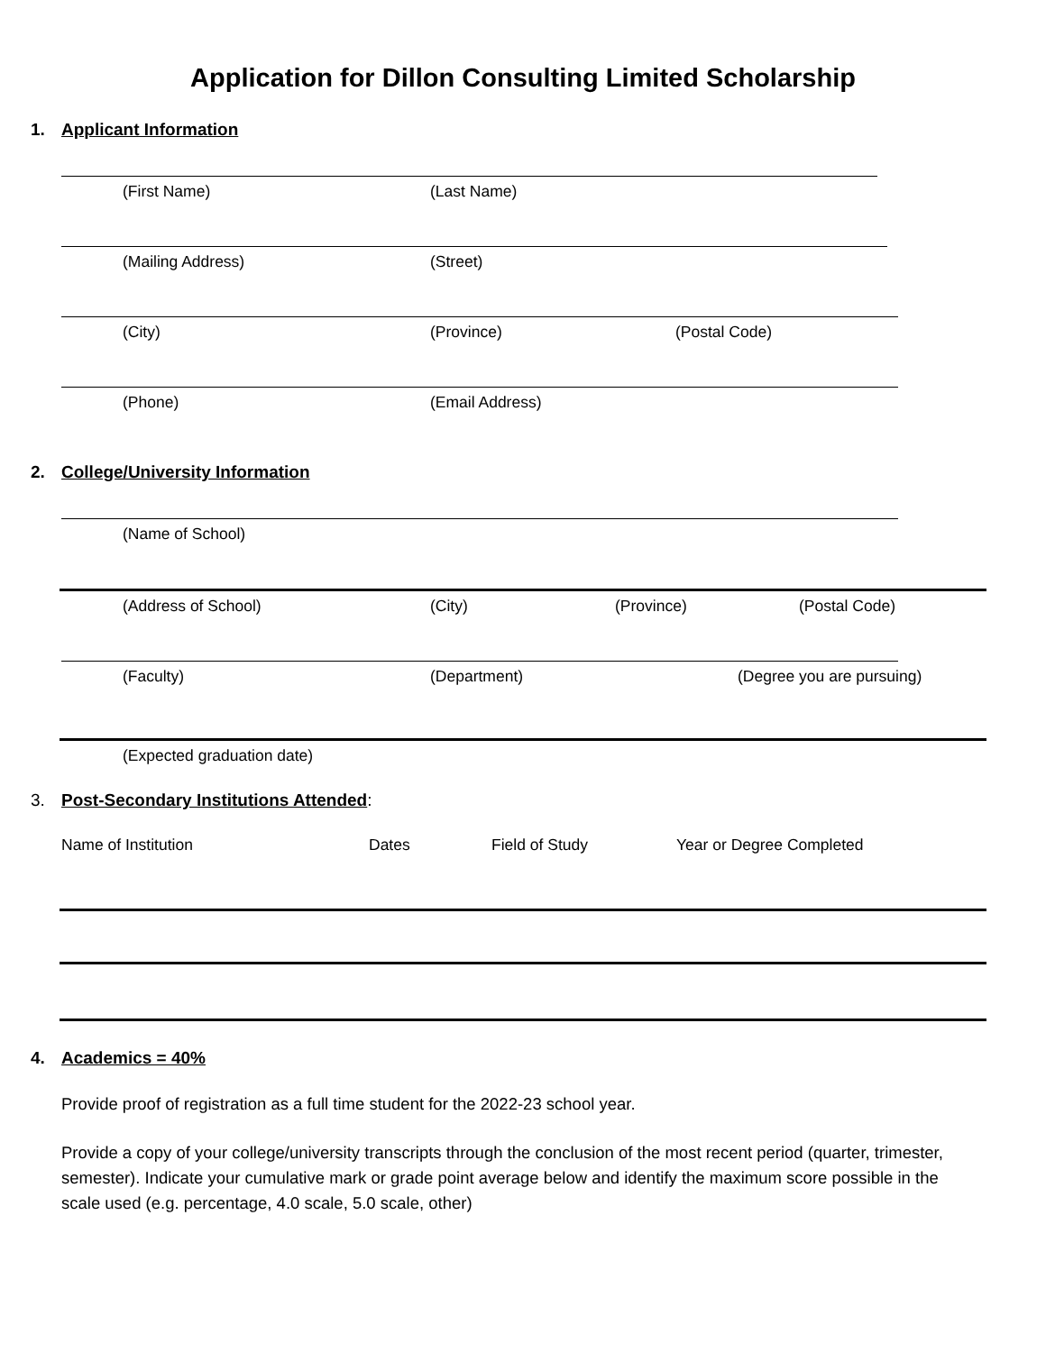Application for Dillon Consulting Limited Scholarship
1. Applicant Information
(First Name) (Last Name)
(Mailing Address) (Street)
(City) (Province) (Postal Code)
(Phone) (Email Address)
2. College/University Information
(Name of School)
(Address of School) (City) (Province) (Postal Code)
(Faculty) (Department) (Degree you are pursuing)
(Expected graduation date)
3. Post-Secondary Institutions Attended:
Name of Institution Dates Field of Study Year or Degree Completed
4. Academics = 40%
Provide proof of registration as a full time student for the 2022-23 school year.
Provide a copy of your college/university transcripts through the conclusion of the most recent period (quarter, trimester, semester). Indicate your cumulative mark or grade point average below and identify the maximum score possible in the scale used (e.g. percentage, 4.0 scale, 5.0 scale, other)